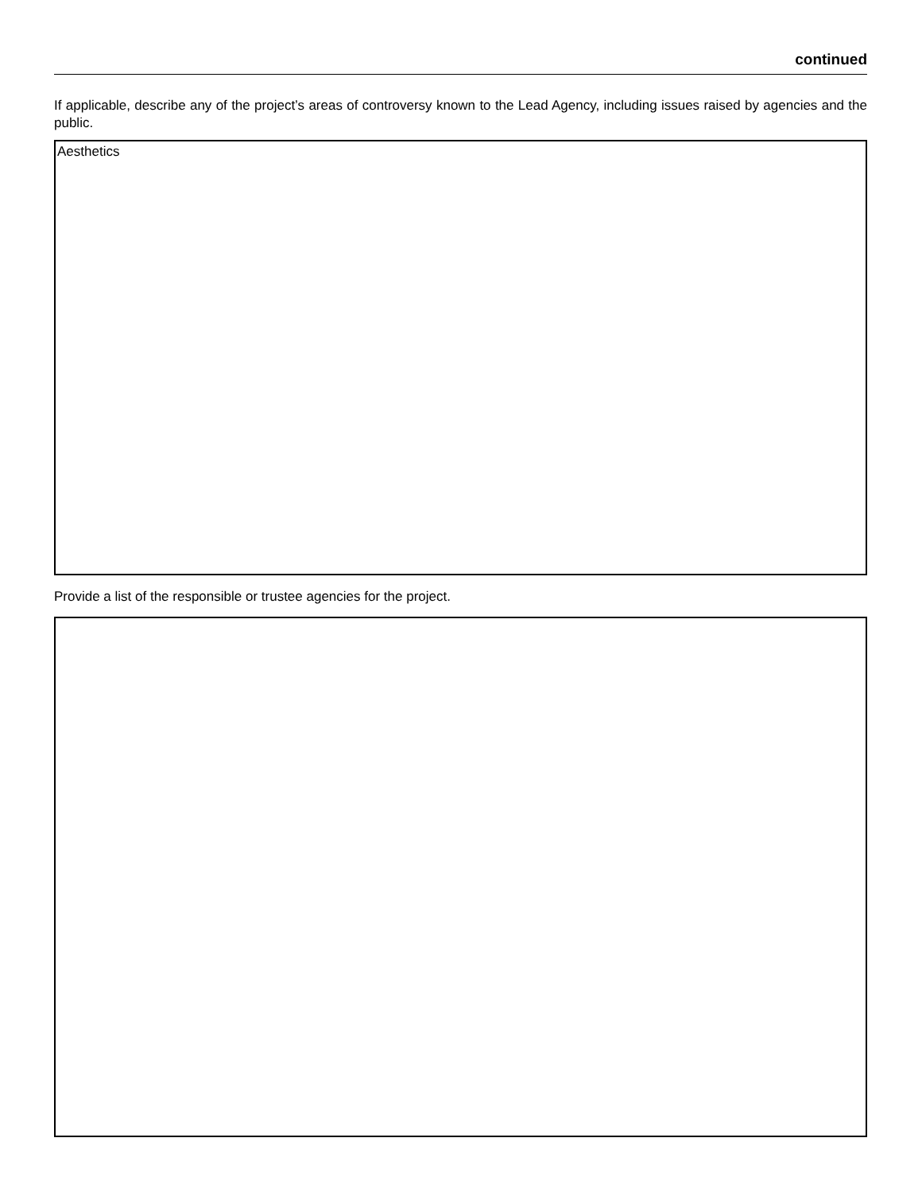continued
If applicable, describe any of the project’s areas of controversy known to the Lead Agency, including issues raised by agencies and the public.
Aesthetics
Provide a list of the responsible or trustee agencies for the project.